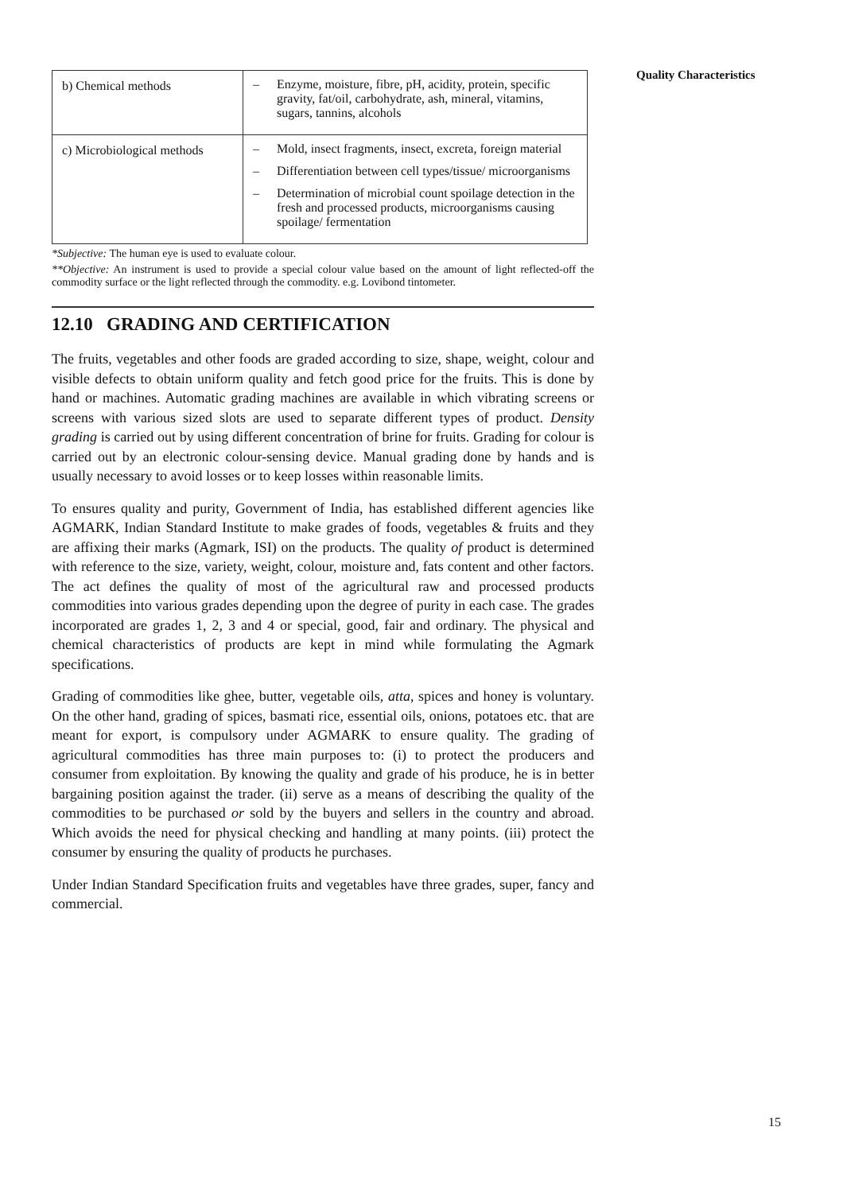Quality Characteristics
| b) Chemical methods | – Enzyme, moisture, fibre, pH, acidity, protein, specific gravity, fat/oil, carbohydrate, ash, mineral, vitamins, sugars, tannins, alcohols |
| c) Microbiological methods | – Mold, insect fragments, insect, excreta, foreign material – Differentiation between cell types/tissue/ microorganisms – Determination of microbial count spoilage detection in the fresh and processed products, microorganisms causing spoilage/ fermentation |
*Subjective: The human eye is used to evaluate colour.
**Objective: An instrument is used to provide a special colour value based on the amount of light reflected-off the commodity surface or the light reflected through the commodity. e.g. Lovibond tintometer.
12.10 GRADING AND CERTIFICATION
The fruits, vegetables and other foods are graded according to size, shape, weight, colour and visible defects to obtain uniform quality and fetch good price for the fruits. This is done by hand or machines. Automatic grading machines are available in which vibrating screens or screens with various sized slots are used to separate different types of product. Density grading is carried out by using different concentration of brine for fruits. Grading for colour is carried out by an electronic colour-sensing device. Manual grading done by hands and is usually necessary to avoid losses or to keep losses within reasonable limits.
To ensures quality and purity, Government of India, has established different agencies like AGMARK, Indian Standard Institute to make grades of foods, vegetables & fruits and they are affixing their marks (Agmark, ISI) on the products. The quality of product is determined with reference to the size, variety, weight, colour, moisture and, fats content and other factors. The act defines the quality of most of the agricultural raw and processed products commodities into various grades depending upon the degree of purity in each case. The grades incorporated are grades 1, 2, 3 and 4 or special, good, fair and ordinary. The physical and chemical characteristics of products are kept in mind while formulating the Agmark specifications.
Grading of commodities like ghee, butter, vegetable oils, atta, spices and honey is voluntary. On the other hand, grading of spices, basmati rice, essential oils, onions, potatoes etc. that are meant for export, is compulsory under AGMARK to ensure quality. The grading of agricultural commodities has three main purposes to: (i) to protect the producers and consumer from exploitation. By knowing the quality and grade of his produce, he is in better bargaining position against the trader. (ii) serve as a means of describing the quality of the commodities to be purchased or sold by the buyers and sellers in the country and abroad. Which avoids the need for physical checking and handling at many points. (iii) protect the consumer by ensuring the quality of products he purchases.
Under Indian Standard Specification fruits and vegetables have three grades, super, fancy and commercial.
15